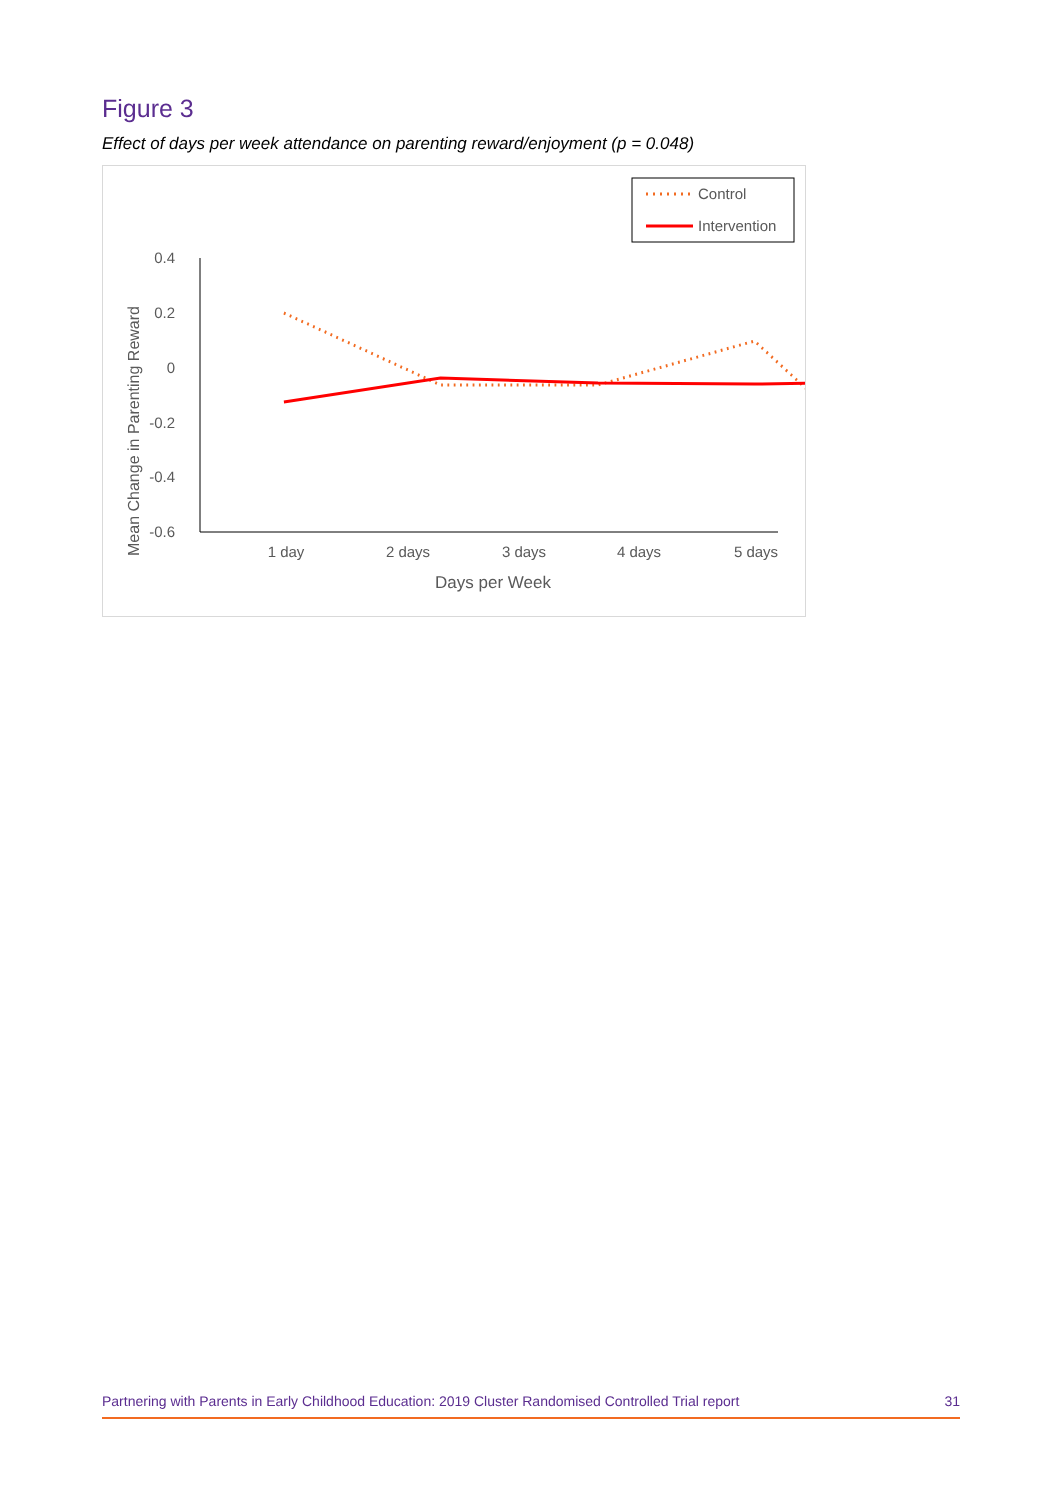Figure 3
Effect of days per week attendance on parenting reward/enjoyment (p = 0.048)
Control
Intervention
0.4
0.2
0
-0.2
-0.4
-0.6
1 day
2 days
3 days
4 days
5 days
Days per Week
Mean Change in Parenting Reward
Partnering with Parents in Early Childhood Education: 2019 Cluster Randomised Controlled Trial report 31